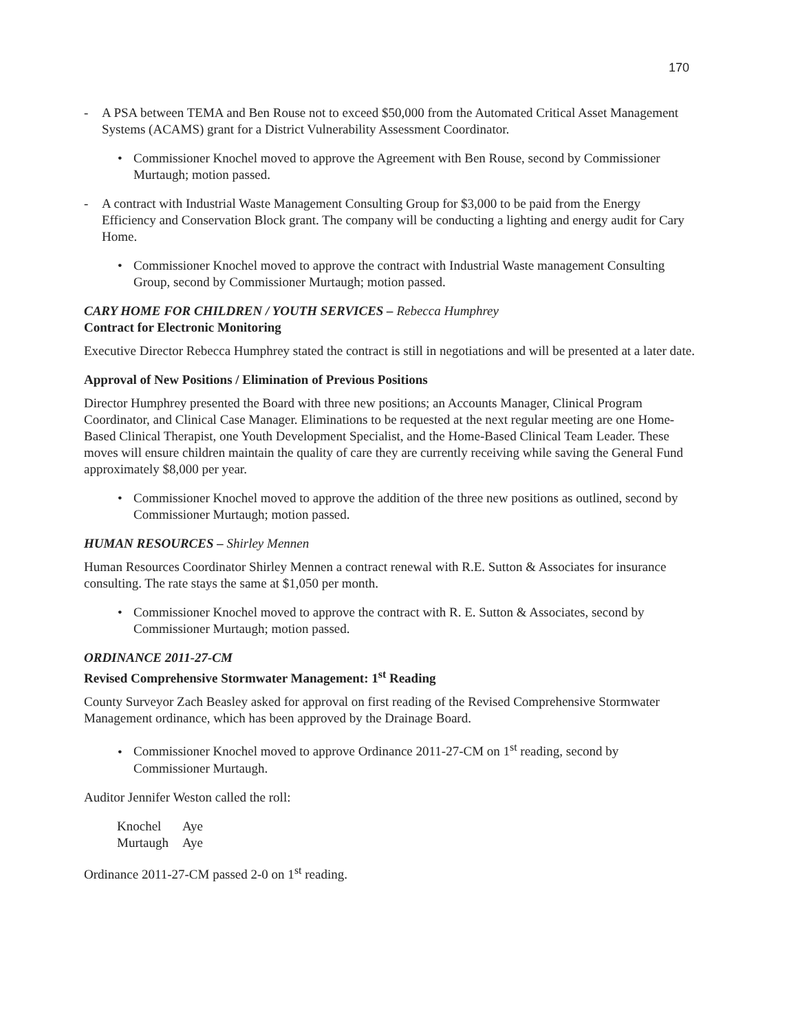170
- A PSA between TEMA and Ben Rouse not to exceed $50,000 from the Automated Critical Asset Management Systems (ACAMS) grant for a District Vulnerability Assessment Coordinator.
• Commissioner Knochel moved to approve the Agreement with Ben Rouse, second by Commissioner Murtaugh; motion passed.
- A contract with Industrial Waste Management Consulting Group for $3,000 to be paid from the Energy Efficiency and Conservation Block grant. The company will be conducting a lighting and energy audit for Cary Home.
• Commissioner Knochel moved to approve the contract with Industrial Waste management Consulting Group, second by Commissioner Murtaugh; motion passed.
CARY HOME FOR CHILDREN / YOUTH SERVICES – Rebecca Humphrey
Contract for Electronic Monitoring
Executive Director Rebecca Humphrey stated the contract is still in negotiations and will be presented at a later date.
Approval of New Positions / Elimination of Previous Positions
Director Humphrey presented the Board with three new positions; an Accounts Manager, Clinical Program Coordinator, and Clinical Case Manager. Eliminations to be requested at the next regular meeting are one Home-Based Clinical Therapist, one Youth Development Specialist, and the Home-Based Clinical Team Leader. These moves will ensure children maintain the quality of care they are currently receiving while saving the General Fund approximately $8,000 per year.
• Commissioner Knochel moved to approve the addition of the three new positions as outlined, second by Commissioner Murtaugh; motion passed.
HUMAN RESOURCES – Shirley Mennen
Human Resources Coordinator Shirley Mennen a contract renewal with R.E. Sutton & Associates for insurance consulting. The rate stays the same at $1,050 per month.
• Commissioner Knochel moved to approve the contract with R. E. Sutton & Associates, second by Commissioner Murtaugh; motion passed.
ORDINANCE 2011-27-CM
Revised Comprehensive Stormwater Management: 1<sup>st</sup> Reading
County Surveyor Zach Beasley asked for approval on first reading of the Revised Comprehensive Stormwater Management ordinance, which has been approved by the Drainage Board.
• Commissioner Knochel moved to approve Ordinance 2011-27-CM on 1<sup>st</sup> reading, second by Commissioner Murtaugh.
Auditor Jennifer Weston called the roll:
| Knochel | Aye |
| Murtaugh | Aye |
Ordinance 2011-27-CM passed 2-0 on 1<sup>st</sup> reading.